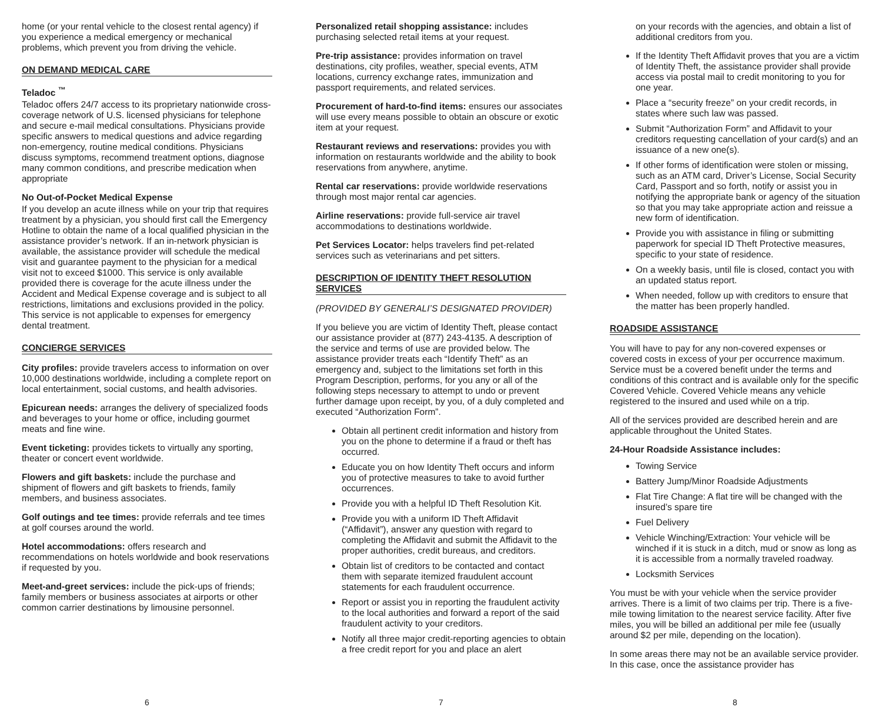home (or your rental vehicle to the closest rental agency) if you experience a medical emergency or mechanical problems, which prevent you from driving the vehicle.
ON DEMAND MEDICAL CARE
Teladoc <sup>™</sup>
Teladoc offers 24/7 access to its proprietary nationwide cross-coverage network of U.S. licensed physicians for telephone and secure e-mail medical consultations. Physicians provide specific answers to medical questions and advice regarding non-emergency, routine medical conditions. Physicians discuss symptoms, recommend treatment options, diagnose many common conditions, and prescribe medication when appropriate
No Out-of-Pocket Medical Expense
If you develop an acute illness while on your trip that requires treatment by a physician, you should first call the Emergency Hotline to obtain the name of a local qualified physician in the assistance provider’s network. If an in-network physician is available, the assistance provider will schedule the medical visit and guarantee payment to the physician for a medical visit not to exceed $1000. This service is only available provided there is coverage for the acute illness under the Accident and Medical Expense coverage and is subject to all restrictions, limitations and exclusions provided in the policy. This service is not applicable to expenses for emergency dental treatment.
CONCIERGE SERVICES
City profiles: provide travelers access to information on over 10,000 destinations worldwide, including a complete report on local entertainment, social customs, and health advisories.
Epicurean needs: arranges the delivery of specialized foods and beverages to your home or office, including gourmet meats and fine wine.
Event ticketing: provides tickets to virtually any sporting, theater or concert event worldwide.
Flowers and gift baskets: include the purchase and shipment of flowers and gift baskets to friends, family members, and business associates.
Golf outings and tee times: provide referrals and tee times at golf courses around the world.
Hotel accommodations: offers research and recommendations on hotels worldwide and book reservations if requested by you.
Meet-and-greet services: include the pick-ups of friends; family members or business associates at airports or other common carrier destinations by limousine personnel.
6
Personalized retail shopping assistance: includes purchasing selected retail items at your request.
Pre-trip assistance: provides information on travel destinations, city profiles, weather, special events, ATM locations, currency exchange rates, immunization and passport requirements, and related services.
Procurement of hard-to-find items: ensures our associates will use every means possible to obtain an obscure or exotic item at your request.
Restaurant reviews and reservations: provides you with information on restaurants worldwide and the ability to book reservations from anywhere, anytime.
Rental car reservations: provide worldwide reservations through most major rental car agencies.
Airline reservations: provide full-service air travel accommodations to destinations worldwide.
Pet Services Locator: helps travelers find pet-related services such as veterinarians and pet sitters.
DESCRIPTION OF IDENTITY THEFT RESOLUTION SERVICES
(PROVIDED BY GENERALI’S DESIGNATED PROVIDER)
If you believe you are victim of Identity Theft, please contact our assistance provider at (877) 243-4135. A description of the service and terms of use are provided below. The assistance provider treats each “Identify Theft” as an emergency and, subject to the limitations set forth in this Program Description, performs, for you any or all of the following steps necessary to attempt to undo or prevent further damage upon receipt, by you, of a duly completed and executed “Authorization Form”.
Obtain all pertinent credit information and history from you on the phone to determine if a fraud or theft has occurred.
Educate you on how Identity Theft occurs and inform you of protective measures to take to avoid further occurrences.
Provide you with a helpful ID Theft Resolution Kit.
Provide you with a uniform ID Theft Affidavit (“Affidavit”), answer any question with regard to completing the Affidavit and submit the Affidavit to the proper authorities, credit bureaus, and creditors.
Obtain list of creditors to be contacted and contact them with separate itemized fraudulent account statements for each fraudulent occurrence.
Report or assist you in reporting the fraudulent activity to the local authorities and forward a report of the said fraudulent activity to your creditors.
Notify all three major credit-reporting agencies to obtain a free credit report for you and place an alert
7
on your records with the agencies, and obtain a list of additional creditors from you.
If the Identity Theft Affidavit proves that you are a victim of Identity Theft, the assistance provider shall provide access via postal mail to credit monitoring to you for one year.
Place a “security freeze” on your credit records, in states where such law was passed.
Submit “Authorization Form” and Affidavit to your creditors requesting cancellation of your card(s) and an issuance of a new one(s).
If other forms of identification were stolen or missing, such as an ATM card, Driver’s License, Social Security Card, Passport and so forth, notify or assist you in notifying the appropriate bank or agency of the situation so that you may take appropriate action and reissue a new form of identification.
Provide you with assistance in filing or submitting paperwork for special ID Theft Protective measures, specific to your state of residence.
On a weekly basis, until file is closed, contact you with an updated status report.
When needed, follow up with creditors to ensure that the matter has been properly handled.
ROADSIDE ASSISTANCE
You will have to pay for any non-covered expenses or covered costs in excess of your per occurrence maximum. Service must be a covered benefit under the terms and conditions of this contract and is available only for the specific Covered Vehicle. Covered Vehicle means any vehicle registered to the insured and used while on a trip.
All of the services provided are described herein and are applicable throughout the United States.
24-Hour Roadside Assistance includes:
Towing Service
Battery Jump/Minor Roadside Adjustments
Flat Tire Change: A flat tire will be changed with the insured’s spare tire
Fuel Delivery
Vehicle Winching/Extraction: Your vehicle will be winched if it is stuck in a ditch, mud or snow as long as it is accessible from a normally traveled roadway.
Locksmith Services
You must be with your vehicle when the service provider arrives. There is a limit of two claims per trip. There is a five-mile towing limitation to the nearest service facility. After five miles, you will be billed an additional per mile fee (usually around $2 per mile, depending on the location).
In some areas there may not be an available service provider. In this case, once the assistance provider has
8